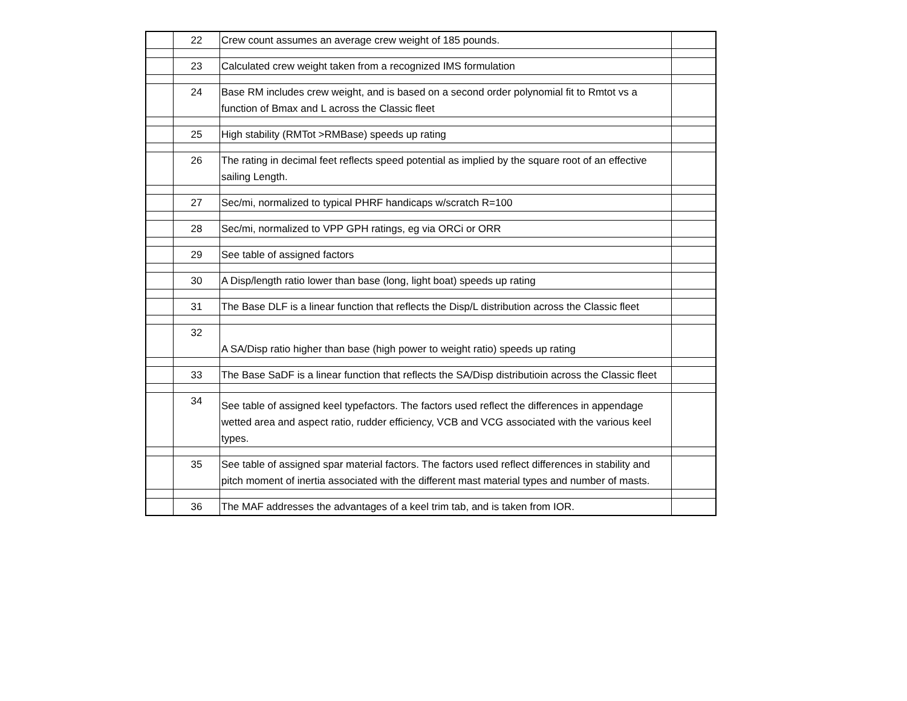| | 22 | Crew count assumes an average crew weight of 185 pounds. | |
| | 23 | Calculated crew weight taken from a recognized IMS formulation | |
| | 24 | Base RM includes crew weight, and is based on a second order polynomial fit to Rmtot vs a function of Bmax and L across the Classic fleet | |
| | 25 | High stability (RMTot >RMBase) speeds up rating | |
| | 26 | The rating in decimal feet reflects speed potential as implied by the square root of an effective sailing Length. | |
| | 27 | Sec/mi, normalized to typical PHRF handicaps w/scratch R=100 | |
| | 28 | Sec/mi, normalized to VPP GPH ratings, eg via ORCi or ORR | |
| | 29 | See table of assigned factors | |
| | 30 | A Disp/length ratio lower than base (long, light boat) speeds up rating | |
| | 31 | The Base DLF is a linear function that reflects the Disp/L distribution across the Classic fleet | |
| | 32 | A SA/Disp ratio higher than base (high power to weight ratio) speeds up rating | |
| | 33 | The Base SaDF is a linear function that reflects the SA/Disp distributioin across the Classic fleet | |
| | 34 | See table of assigned keel typefactors. The factors used reflect the differences in appendage wetted area and aspect ratio, rudder efficiency, VCB and VCG associated with the various keel types. | |
| | 35 | See table of assigned spar material factors. The factors used reflect differences in stability and pitch moment of inertia associated with the different mast material types and number of masts. | |
| | 36 | The MAF addresses the advantages of a keel trim tab, and is taken from IOR. | |